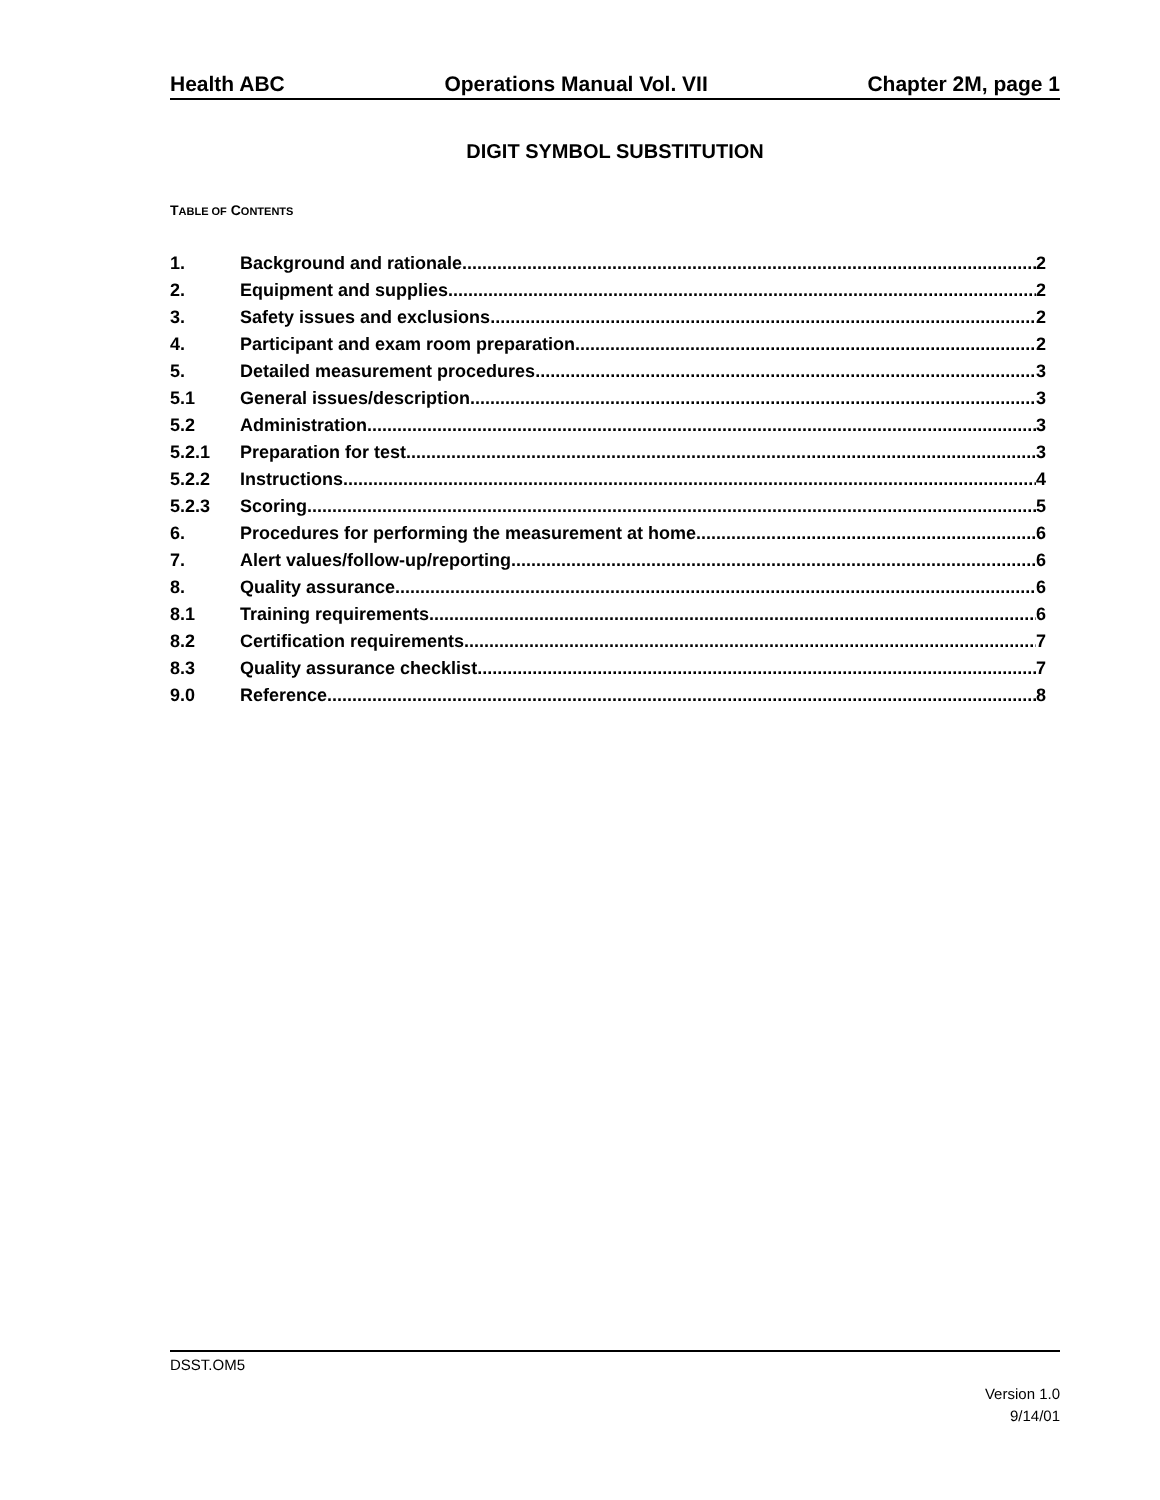Health ABC Operations Manual Vol. VII Chapter 2M, page 1
DIGIT SYMBOL SUBSTITUTION
TABLE OF CONTENTS
1. Background and rationale 2
2. Equipment and supplies 2
3. Safety issues and exclusions 2
4. Participant and exam room preparation 2
5. Detailed measurement procedures 3
5.1 General issues/description 3
5.2 Administration 3
5.2.1 Preparation for test 3
5.2.2 Instructions 4
5.2.3 Scoring 5
6. Procedures for performing the measurement at home 6
7. Alert values/follow-up/reporting 6
8. Quality assurance 6
8.1 Training requirements 6
8.2 Certification requirements 7
8.3 Quality assurance checklist 7
9.0 Reference 8
DSST.OM5
Version 1.0
9/14/01